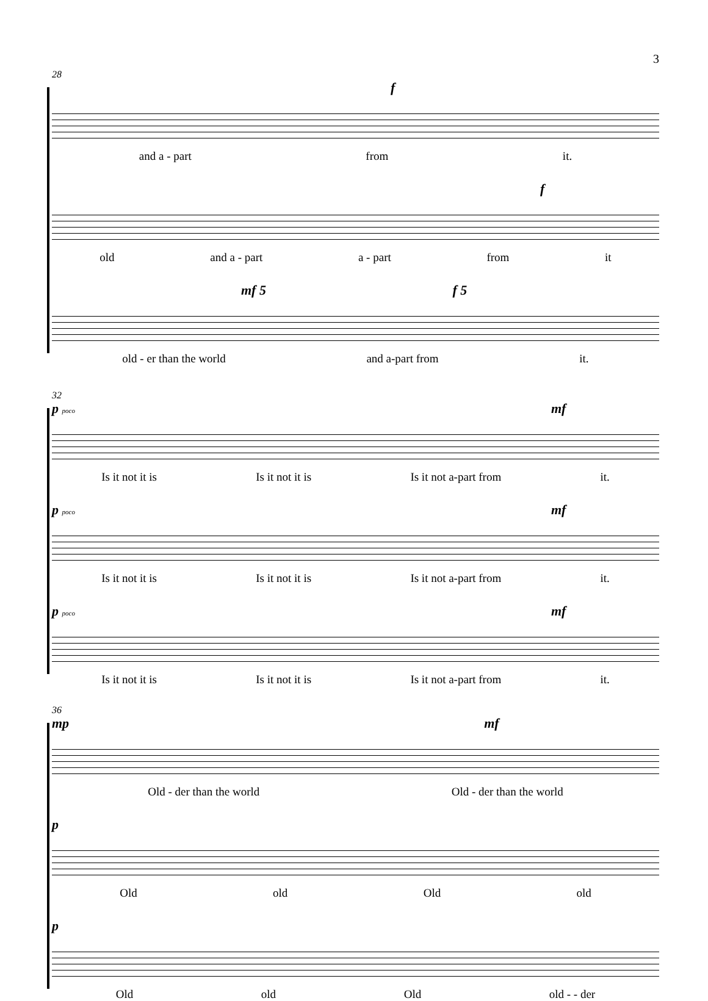3
28
f
and a - part from it.
f
old and a - part a - part from it
mf 5 f 5
old - er than the world and a-part from it.
32
p poco mf
Is it not it is Is it not it is Is it not a-part from it.
p poco mf
Is it not it is Is it not it is Is it not a-part from it.
p poco mf
Is it not it is Is it not it is Is it not a-part from it.
36
mp mf
Old - der than the world Old - der than the world
p
Old old Old old
p
Old old Old old - - der